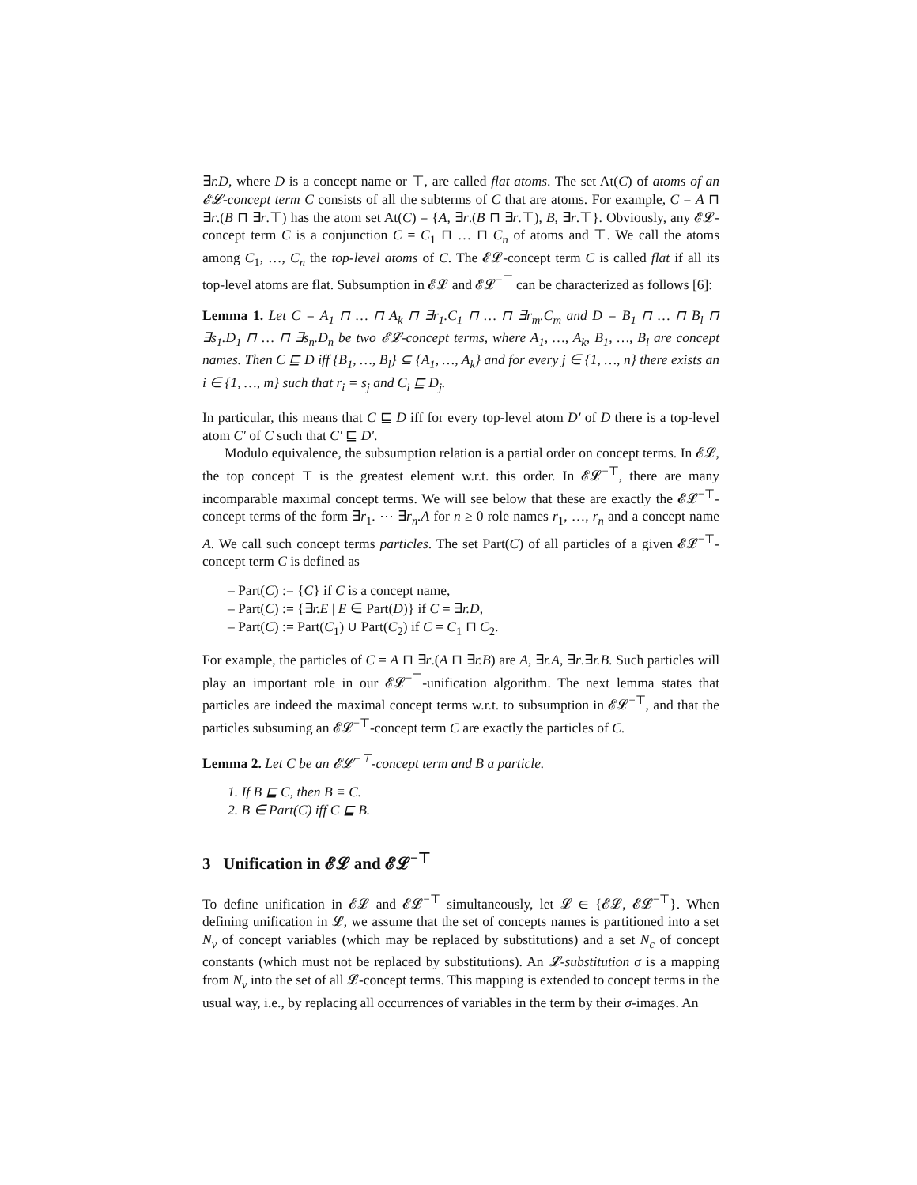∃r.D, where D is a concept name or ⊤, are called flat atoms. The set At(C) of atoms of an 𝓔𝓛-concept term C consists of all the subterms of C that are atoms. For example, C = A ⊓ ∃r.(B ⊓ ∃r.⊤) has the atom set At(C) = {A, ∃r.(B ⊓ ∃r.⊤), B, ∃r.⊤}. Obviously, any 𝓔𝓛-concept term C is a conjunction C = C<sub>1</sub> ⊓ … ⊓ C<sub>n</sub> of atoms and ⊤. We call the atoms among C<sub>1</sub>, …, C<sub>n</sub> the top-level atoms of C. The 𝓔𝓛-concept term C is called flat if all its top-level atoms are flat. Subsumption in 𝓔𝓛 and 𝓔𝓛<sup>−⊤</sup> can be characterized as follows [6]:
Lemma 1. Let C = A<sub>1</sub> ⊓ … ⊓ A<sub>k</sub> ⊓ ∃r<sub>1</sub>.C<sub>1</sub> ⊓ … ⊓ ∃r<sub>m</sub>.C<sub>m</sub> and D = B<sub>1</sub> ⊓ … ⊓ B<sub>l</sub> ⊓ ∃s<sub>1</sub>.D<sub>1</sub> ⊓ … ⊓ ∃s<sub>n</sub>.D<sub>n</sub> be two 𝓔𝓛-concept terms, where A<sub>1</sub>, …, A<sub>k</sub>, B<sub>1</sub>, …, B<sub>l</sub> are concept names. Then C ⊑ D iff {B<sub>1</sub>, …, B<sub>l</sub>} ⊆ {A<sub>1</sub>, …, A<sub>k</sub>} and for every j ∈ {1, …, n} there exists an i ∈ {1, …, m} such that r<sub>i</sub> = s<sub>j</sub> and C<sub>i</sub> ⊑ D<sub>j</sub>.
In particular, this means that C ⊑ D iff for every top-level atom D′ of D there is a top-level atom C′ of C such that C′ ⊑ D′.
Modulo equivalence, the subsumption relation is a partial order on concept terms. In 𝓔𝓛, the top concept ⊤ is the greatest element w.r.t. this order. In 𝓔𝓛<sup>−⊤</sup>, there are many incomparable maximal concept terms. We will see below that these are exactly the 𝓔𝓛<sup>−⊤</sup>-concept terms of the form ∃r<sub>1</sub>. ⋯ ∃r<sub>n</sub>.A for n ≥ 0 role names r<sub>1</sub>, …, r<sub>n</sub> and a concept name A. We call such concept terms particles. The set Part(C) of all particles of a given 𝓔𝓛<sup>−⊤</sup>-concept term C is defined as
– Part(C) := {C} if C is a concept name,
– Part(C) := {∃r.E | E ∈ Part(D)} if C = ∃r.D,
– Part(C) := Part(C<sub>1</sub>) ∪ Part(C<sub>2</sub>) if C = C<sub>1</sub> ⊓ C<sub>2</sub>.
For example, the particles of C = A ⊓ ∃r.(A ⊓ ∃r.B) are A, ∃r.A, ∃r.∃r.B. Such particles will play an important role in our 𝓔𝓛<sup>−⊤</sup>-unification algorithm. The next lemma states that particles are indeed the maximal concept terms w.r.t. to subsumption in 𝓔𝓛<sup>−⊤</sup>, and that the particles subsuming an 𝓔𝓛<sup>−⊤</sup>-concept term C are exactly the particles of C.
Lemma 2. Let C be an 𝓔𝓛<sup>−⊤</sup>-concept term and B a particle.
1. If B ⊑ C, then B ≡ C.
2. B ∈ Part(C) iff C ⊑ B.
3 Unification in 𝓔𝓛 and 𝓔𝓛<sup>−⊤</sup>
To define unification in 𝓔𝓛 and 𝓔𝓛<sup>−⊤</sup> simultaneously, let 𝓛 ∈ {𝓔𝓛, 𝓔𝓛<sup>−⊤</sup>}. When defining unification in 𝓛, we assume that the set of concepts names is partitioned into a set N<sub>v</sub> of concept variables (which may be replaced by substitutions) and a set N<sub>c</sub> of concept constants (which must not be replaced by substitutions). An 𝓛-substitution σ is a mapping from N<sub>v</sub> into the set of all 𝓛-concept terms. This mapping is extended to concept terms in the usual way, i.e., by replacing all occurrences of variables in the term by their σ-images. An